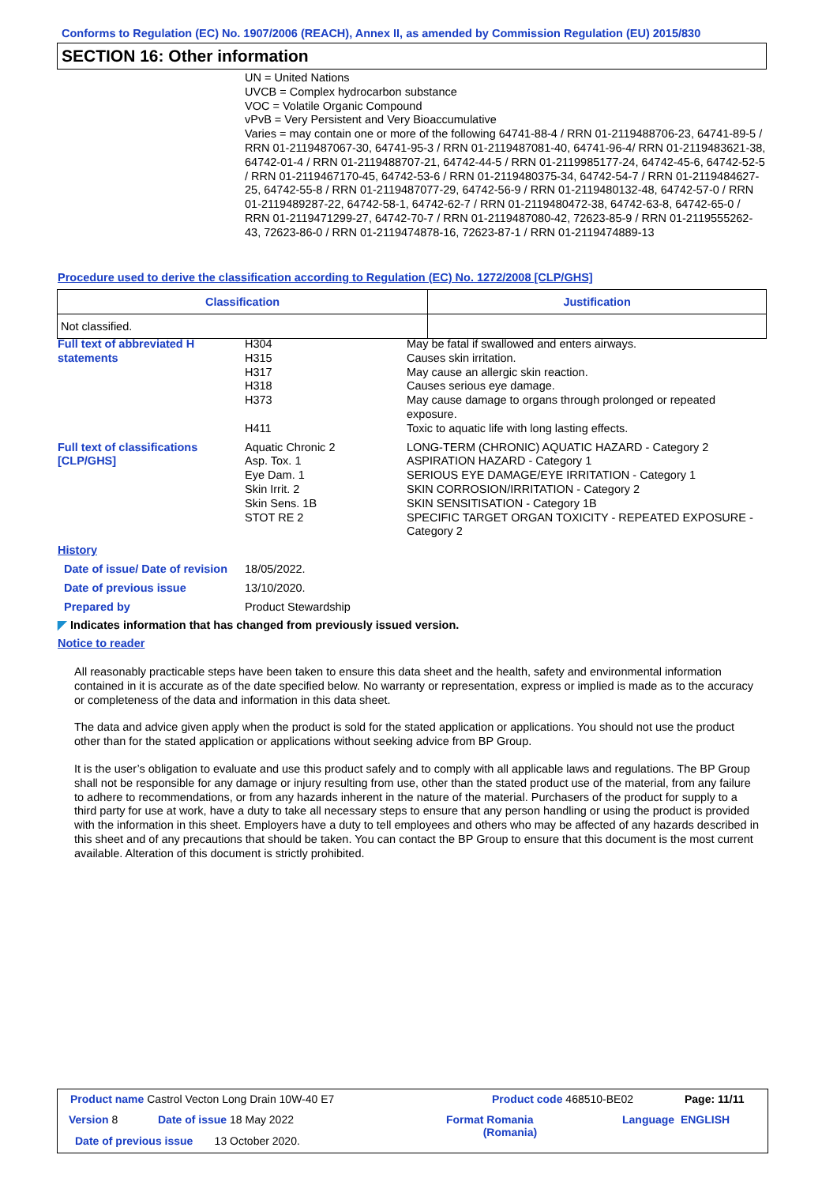Conforms to Regulation (EC) No. 1907/2006 (REACH), Annex II, as amended by Commission Regulation (EU) 2015/830
SECTION 16: Other information
UN = United Nations
UVCB = Complex hydrocarbon substance
VOC = Volatile Organic Compound
vPvB = Very Persistent and Very Bioaccumulative
Varies = may contain one or more of the following 64741-88-4 / RRN 01-2119488706-23, 64741-89-5 / RRN 01-2119487067-30, 64741-95-3 / RRN 01-2119487081-40, 64741-96-4/ RRN 01-2119483621-38, 64742-01-4 / RRN 01-2119488707-21, 64742-44-5 / RRN 01-2119985177-24, 64742-45-6, 64742-52-5 / RRN 01-2119467170-45, 64742-53-6 / RRN 01-2119480375-34, 64742-54-7 / RRN 01-2119484627-25, 64742-55-8 / RRN 01-2119487077-29, 64742-56-9 / RRN 01-2119480132-48, 64742-57-0 / RRN 01-2119489287-22, 64742-58-1, 64742-62-7 / RRN 01-2119480472-38, 64742-63-8, 64742-65-0 / RRN 01-2119471299-27, 64742-70-7 / RRN 01-2119487080-42, 72623-85-9 / RRN 01-2119555262-43, 72623-86-0 / RRN 01-2119474878-16, 72623-87-1 / RRN 01-2119474889-13
Procedure used to derive the classification according to Regulation (EC) No. 1272/2008 [CLP/GHS]
| Classification | Justification |
| --- | --- |
| Not classified. | |
Full text of abbreviated H statements
H304
H315
H317
H318
H373
H411
May be fatal if swallowed and enters airways.
Causes skin irritation.
May cause an allergic skin reaction.
Causes serious eye damage.
May cause damage to organs through prolonged or repeated exposure.
Toxic to aquatic life with long lasting effects.
Full text of classifications [CLP/GHS]
Aquatic Chronic 2
Asp. Tox. 1
Eye Dam. 1
Skin Irrit. 2
Skin Sens. 1B
STOT RE 2
LONG-TERM (CHRONIC) AQUATIC HAZARD - Category 2
ASPIRATION HAZARD - Category 1
SERIOUS EYE DAMAGE/EYE IRRITATION - Category 1
SKIN CORROSION/IRRITATION - Category 2
SKIN SENSITISATION - Category 1B
SPECIFIC TARGET ORGAN TOXICITY - REPEATED EXPOSURE - Category 2
History
Date of issue/ Date of revision
18/05/2022.
Date of previous issue 13/10/2020.
Prepared by Product Stewardship
◤ Indicates information that has changed from previously issued version.
Notice to reader
All reasonably practicable steps have been taken to ensure this data sheet and the health, safety and environmental information contained in it is accurate as of the date specified below. No warranty or representation, express or implied is made as to the accuracy or completeness of the data and information in this data sheet.
The data and advice given apply when the product is sold for the stated application or applications. You should not use the product other than for the stated application or applications without seeking advice from BP Group.
It is the user’s obligation to evaluate and use this product safely and to comply with all applicable laws and regulations. The BP Group shall not be responsible for any damage or injury resulting from use, other than the stated product use of the material, from any failure to adhere to recommendations, or from any hazards inherent in the nature of the material. Purchasers of the product for supply to a third party for use at work, have a duty to take all necessary steps to ensure that any person handling or using the product is provided with the information in this sheet. Employers have a duty to tell employees and others who may be affected of any hazards described in this sheet and of any precautions that should be taken. You can contact the BP Group to ensure that this document is the most current available. Alteration of this document is strictly prohibited.
Product name Castrol Vecton Long Drain 10W-40 E7
Product code 468510-BE02 Page: 11/11
Version 8 Date of issue 18 May 2022
Format Romania
(Romania)
Language ENGLISH
Date of previous issue 13 October 2020.